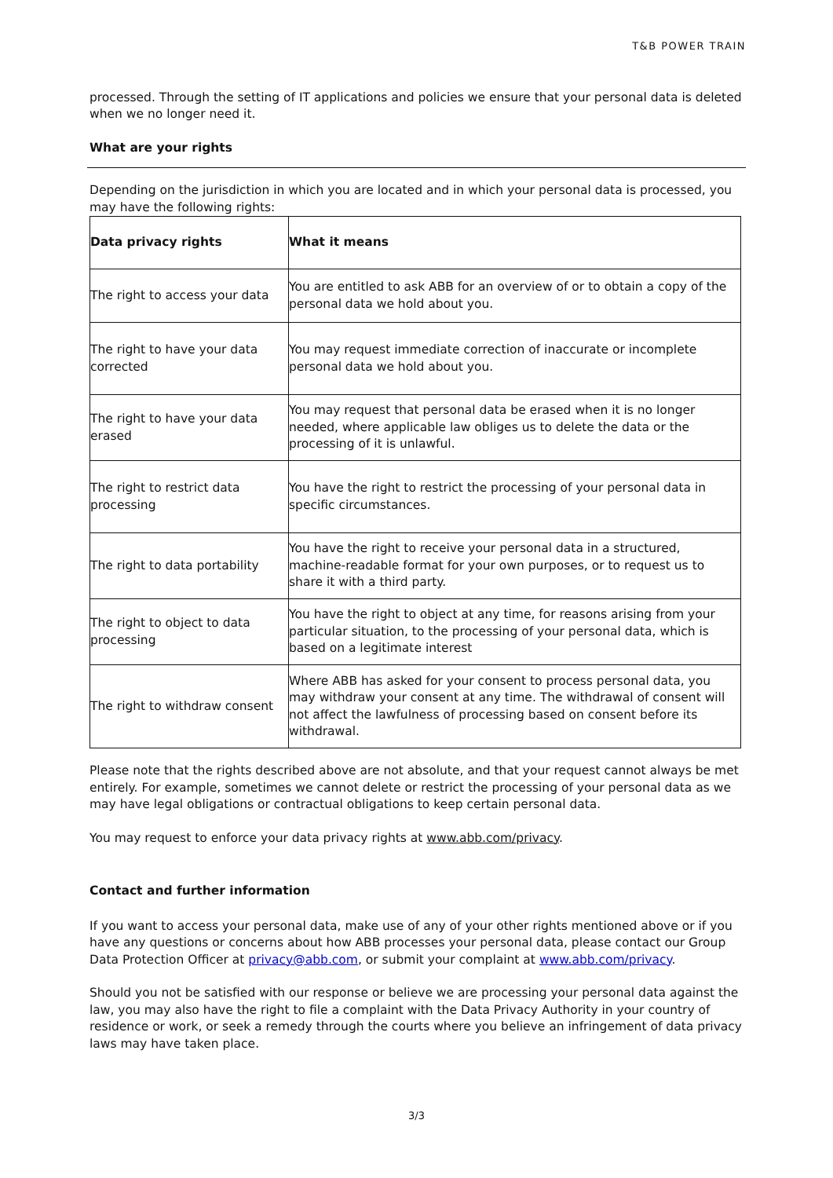T&B POWER TRAIN
processed. Through the setting of IT applications and policies we ensure that your personal data is deleted when we no longer need it.
What are your rights
Depending on the jurisdiction in which you are located and in which your personal data is processed, you may have the following rights:
| Data privacy rights | What it means |
| --- | --- |
| The right to access your data | You are entitled to ask ABB for an overview of or to obtain a copy of the personal data we hold about you. |
| The right to have your data corrected | You may request immediate correction of inaccurate or incomplete personal data we hold about you. |
| The right to have your data erased | You may request that personal data be erased when it is no longer needed, where applicable law obliges us to delete the data or the processing of it is unlawful. |
| The right to restrict data processing | You have the right to restrict the processing of your personal data in specific circumstances. |
| The right to data portability | You have the right to receive your personal data in a structured, machine-readable format for your own purposes, or to request us to share it with a third party. |
| The right to object to data processing | You have the right to object at any time, for reasons arising from your particular situation, to the processing of your personal data, which is based on a legitimate interest |
| The right to withdraw consent | Where ABB has asked for your consent to process personal data, you may withdraw your consent at any time. The withdrawal of consent will not affect the lawfulness of processing based on consent before its withdrawal. |
Please note that the rights described above are not absolute, and that your request cannot always be met entirely. For example, sometimes we cannot delete or restrict the processing of your personal data as we may have legal obligations or contractual obligations to keep certain personal data.
You may request to enforce your data privacy rights at www.abb.com/privacy.
Contact and further information
If you want to access your personal data, make use of any of your other rights mentioned above or if you have any questions or concerns about how ABB processes your personal data, please contact our Group Data Protection Officer at privacy@abb.com, or submit your complaint at www.abb.com/privacy.
Should you not be satisfied with our response or believe we are processing your personal data against the law, you may also have the right to file a complaint with the Data Privacy Authority in your country of residence or work, or seek a remedy through the courts where you believe an infringement of data privacy laws may have taken place.
3/3